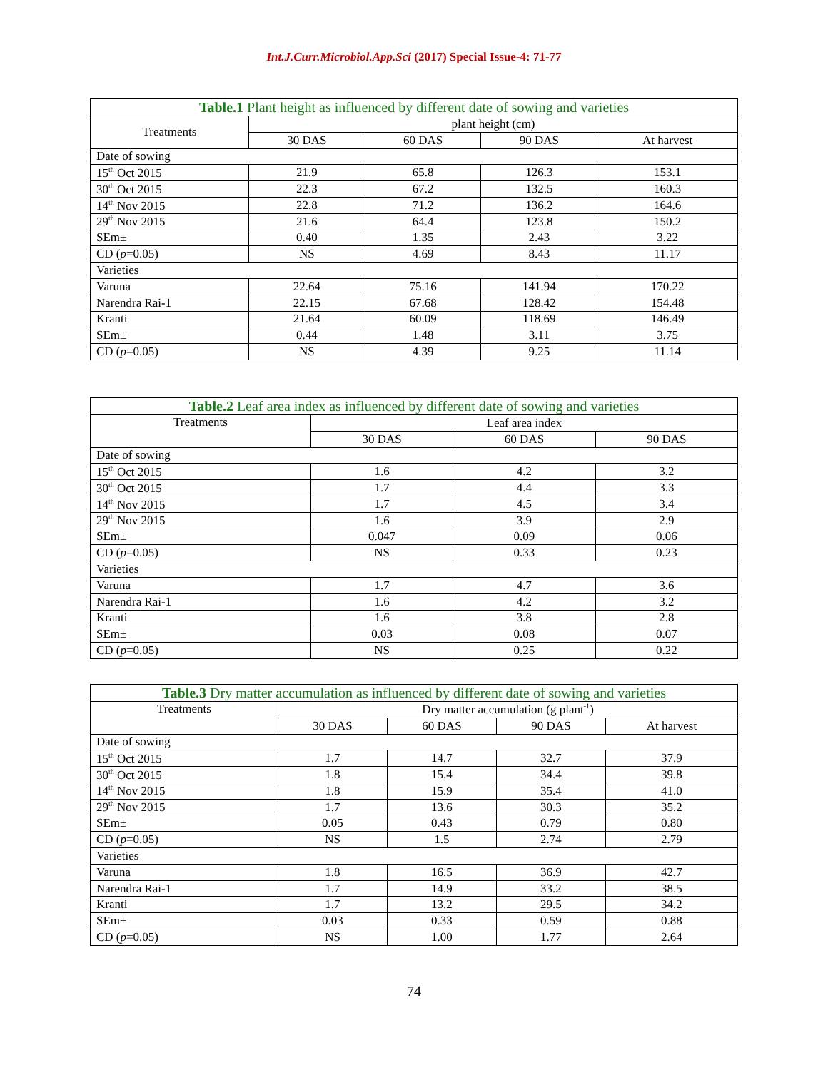Int.J.Curr.Microbiol.App.Sci (2017) Special Issue-4: 71-77
| Table.1 Plant height as influenced by different date of sowing and varieties | | | | |
| --- | --- | --- | --- | --- |
| Treatments | plant height (cm) | | | |
| | 30 DAS | 60 DAS | 90 DAS | At harvest |
| Date of sowing | | | | |
| 15<sup>th</sup> Oct 2015 | 21.9 | 65.8 | 126.3 | 153.1 |
| 30<sup>th</sup> Oct 2015 | 22.3 | 67.2 | 132.5 | 160.3 |
| 14<sup>th</sup> Nov 2015 | 22.8 | 71.2 | 136.2 | 164.6 |
| 29<sup>th</sup> Nov 2015 | 21.6 | 64.4 | 123.8 | 150.2 |
| SEm± | 0.40 | 1.35 | 2.43 | 3.22 |
| CD ( p =0.05) | NS | 4.69 | 8.43 | 11.17 |
| Varieties | | | | |
| Varuna | 22.64 | 75.16 | 141.94 | 170.22 |
| Narendra Rai-1 | 22.15 | 67.68 | 128.42 | 154.48 |
| Kranti | 21.64 | 60.09 | 118.69 | 146.49 |
| SEm± | 0.44 | 1.48 | 3.11 | 3.75 |
| CD ( p =0.05) | NS | 4.39 | 9.25 | 11.14 |
| Table.2 Leaf area index as influenced by different date of sowing and varieties | | | |
| --- | --- | --- | --- |
| Treatments | Leaf area index | | |
| | 30 DAS | 60 DAS | 90 DAS |
| Date of sowing | | | |
| 15<sup>th</sup> Oct 2015 | 1.6 | 4.2 | 3.2 |
| 30<sup>th</sup> Oct 2015 | 1.7 | 4.4 | 3.3 |
| 14<sup>th</sup> Nov 2015 | 1.7 | 4.5 | 3.4 |
| 29<sup>th</sup> Nov 2015 | 1.6 | 3.9 | 2.9 |
| SEm± | 0.047 | 0.09 | 0.06 |
| CD ( p =0.05) | NS | 0.33 | 0.23 |
| Varieties | | | |
| Varuna | 1.7 | 4.7 | 3.6 |
| Narendra Rai-1 | 1.6 | 4.2 | 3.2 |
| Kranti | 1.6 | 3.8 | 2.8 |
| SEm± | 0.03 | 0.08 | 0.07 |
| CD ( p =0.05) | NS | 0.25 | 0.22 |
| Table.3 Dry matter accumulation as influenced by different date of sowing and varieties | | | | |
| --- | --- | --- | --- | --- |
| Treatments | Dry matter accumulation (g plant<sup>-1</sup>) | | | |
| | 30 DAS | 60 DAS | 90 DAS | At harvest |
| Date of sowing | | | | |
| 15<sup>th</sup> Oct 2015 | 1.7 | 14.7 | 32.7 | 37.9 |
| 30<sup>th</sup> Oct 2015 | 1.8 | 15.4 | 34.4 | 39.8 |
| 14<sup>th</sup> Nov 2015 | 1.8 | 15.9 | 35.4 | 41.0 |
| 29<sup>th</sup> Nov 2015 | 1.7 | 13.6 | 30.3 | 35.2 |
| SEm± | 0.05 | 0.43 | 0.79 | 0.80 |
| CD ( p =0.05) | NS | 1.5 | 2.74 | 2.79 |
| Varieties | | | | |
| Varuna | 1.8 | 16.5 | 36.9 | 42.7 |
| Narendra Rai-1 | 1.7 | 14.9 | 33.2 | 38.5 |
| Kranti | 1.7 | 13.2 | 29.5 | 34.2 |
| SEm± | 0.03 | 0.33 | 0.59 | 0.88 |
| CD ( p =0.05) | NS | 1.00 | 1.77 | 2.64 |
74